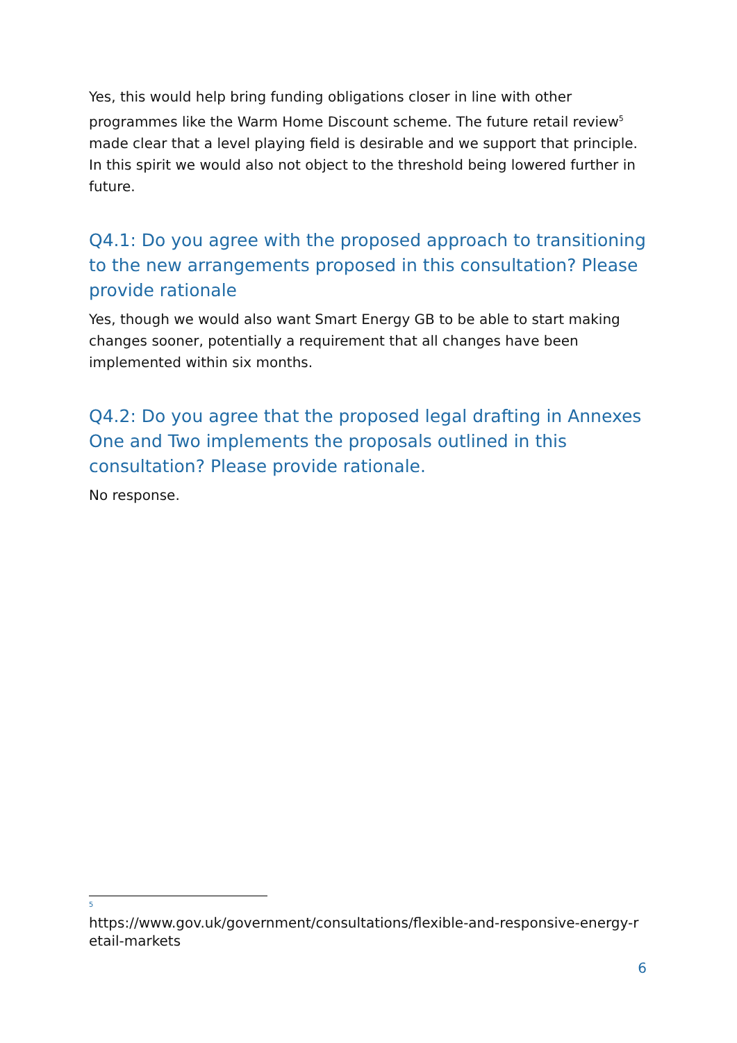Yes, this would help bring funding obligations closer in line with other programmes like the Warm Home Discount scheme. The future retail review<sup>5</sup> made clear that a level playing field is desirable and we support that principle. In this spirit we would also not object to the threshold being lowered further in future.
Q4.1: Do you agree with the proposed approach to transitioning to the new arrangements proposed in this consultation? Please provide rationale
Yes, though we would also want Smart Energy GB to be able to start making changes sooner, potentially a requirement that all changes have been implemented within six months.
Q4.2: Do you agree that the proposed legal drafting in Annexes One and Two implements the proposals outlined in this consultation? Please provide rationale.
No response.
5
https://www.gov.uk/government/consultations/flexible-and-responsive-energy-retail-markets
6